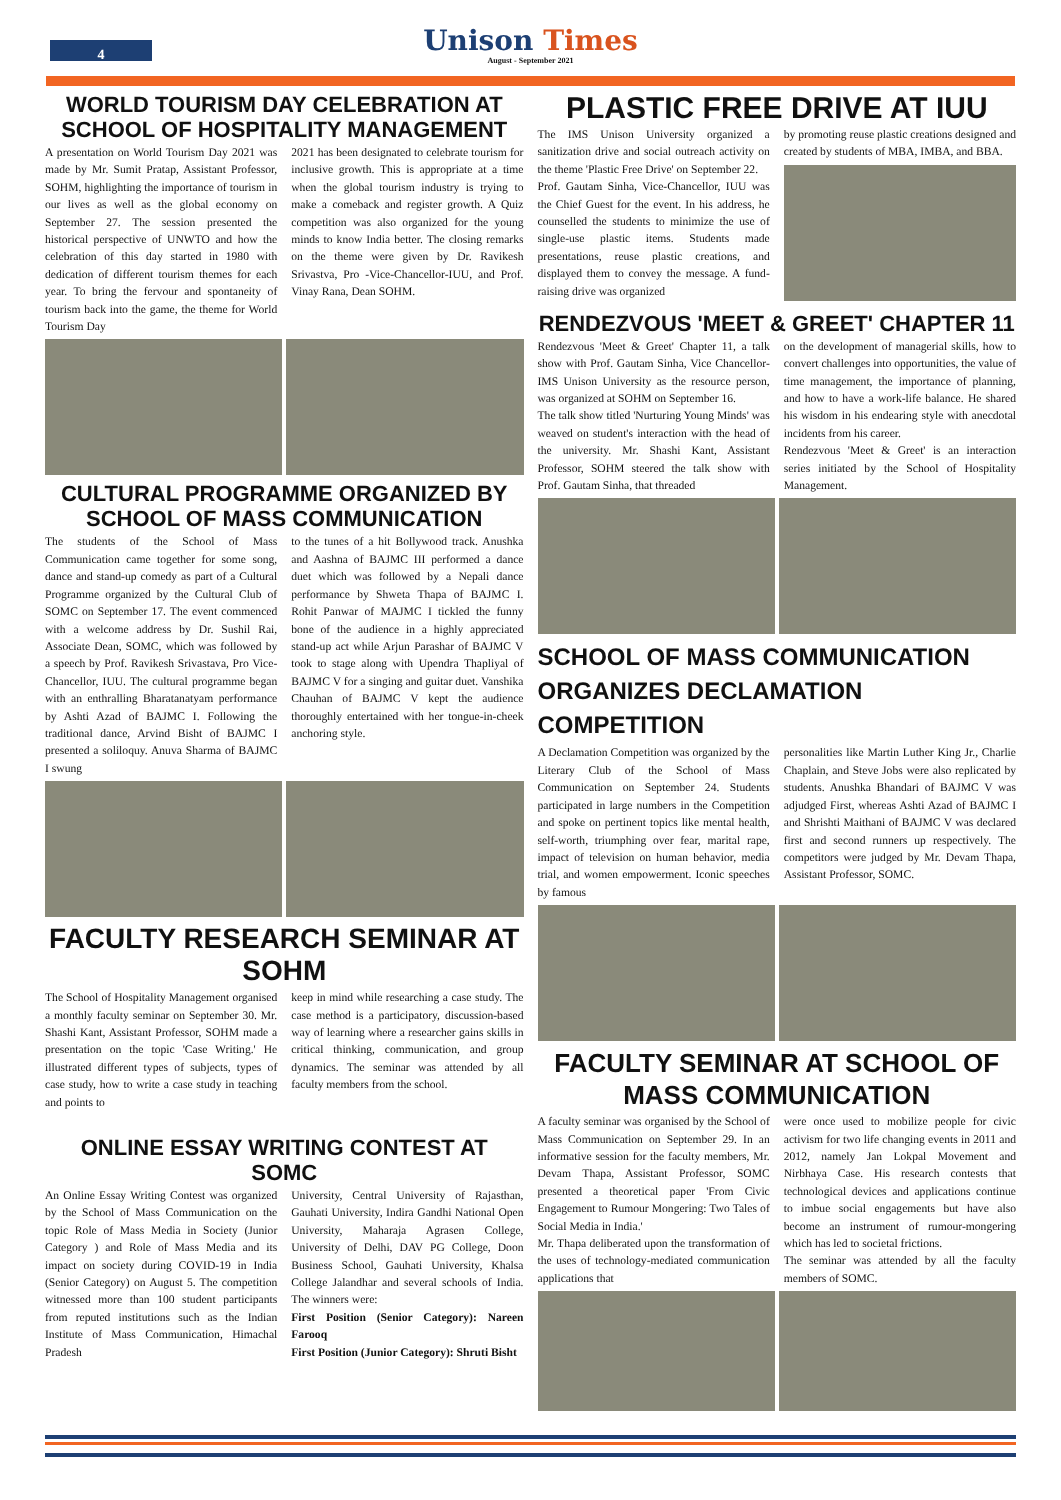4
Unison Times
August - September 2021
WORLD TOURISM DAY CELEBRATION AT SCHOOL OF HOSPITALITY MANAGEMENT
A presentation on World Tourism Day 2021 was made by Mr. Sumit Pratap, Assistant Professor, SOHM, highlighting the importance of tourism in our lives as well as the global economy on September 27. The session presented the historical perspective of UNWTO and how the celebration of this day started in 1980 with dedication of different tourism themes for each year. To bring the fervour and spontaneity of tourism back into the game, the theme for World Tourism Day
2021 has been designated to celebrate tourism for inclusive growth. This is appropriate at a time when the global tourism industry is trying to make a comeback and register growth. A Quiz competition was also organized for the young minds to know India better. The closing remarks on the theme were given by Dr. Ravikesh Srivastva, Pro -Vice-Chancellor-IUU, and Prof. Vinay Rana, Dean SOHM.
CULTURAL PROGRAMME ORGANIZED BY SCHOOL OF MASS COMMUNICATION
The students of the School of Mass Communication came together for some song, dance and stand-up comedy as part of a Cultural Programme organized by the Cultural Club of SOMC on September 17. The event commenced with a welcome address by Dr. Sushil Rai, Associate Dean, SOMC, which was followed by a speech by Prof. Ravikesh Srivastava, Pro Vice-Chancellor, IUU. The cultural programme began with an enthralling Bharatanatyam performance by Ashti Azad of BAJMC I. Following the traditional dance, Arvind Bisht of BAJMC I presented a soliloquy. Anuva Sharma of BAJMC I swung
to the tunes of a hit Bollywood track. Anushka and Aashna of BAJMC III performed a dance duet which was followed by a Nepali dance performance by Shweta Thapa of BAJMC I. Rohit Panwar of MAJMC I tickled the funny bone of the audience in a highly appreciated stand-up act while Arjun Parashar of BAJMC V took to stage along with Upendra Thapliyal of BAJMC V for a singing and guitar duet. Vanshika Chauhan of BAJMC V kept the audience thoroughly entertained with her tongue-in-cheek anchoring style.
FACULTY RESEARCH SEMINAR AT SOHM
The School of Hospitality Management organised a monthly faculty seminar on September 30. Mr. Shashi Kant, Assistant Professor, SOHM made a presentation on the topic 'Case Writing.' He illustrated different types of subjects, types of case study, how to write a case study in teaching and points to
keep in mind while researching a case study. The case method is a participatory, discussion-based way of learning where a researcher gains skills in critical thinking, communication, and group dynamics. The seminar was attended by all faculty members from the school.
ONLINE ESSAY WRITING CONTEST AT SOMC
An Online Essay Writing Contest was organized by the School of Mass Communication on the topic Role of Mass Media in Society (Junior Category ) and Role of Mass Media and its impact on society during COVID-19 in India (Senior Category) on August 5. The competition witnessed more than 100 student participants from reputed institutions such as the Indian Institute of Mass Communication, Himachal Pradesh
University, Central University of Rajasthan, Gauhati University, Indira Gandhi National Open University, Maharaja Agrasen College, University of Delhi, DAV PG College, Doon Business School, Gauhati University, Khalsa College Jalandhar and several schools of India. The winners were:
First Position (Senior Category): Nareen Farooq
First Position (Junior Category): Shruti Bisht
PLASTIC FREE DRIVE AT IUU
The IMS Unison University organized a sanitization drive and social outreach activity on the theme 'Plastic Free Drive' on September 22.
Prof. Gautam Sinha, Vice-Chancellor, IUU was the Chief Guest for the event. In his address, he counselled the students to minimize the use of single-use plastic items. Students made presentations, reuse plastic creations, and displayed them to convey the message. A fund-raising drive was organized
by promoting reuse plastic creations designed and created by students of MBA, IMBA, and BBA.
RENDEZVOUS 'MEET & GREET' CHAPTER 11
Rendezvous 'Meet & Greet' Chapter 11, a talk show with Prof. Gautam Sinha, Vice Chancellor-IMS Unison University as the resource person, was organized at SOHM on September 16.
The talk show titled 'Nurturing Young Minds' was weaved on student's interaction with the head of the university. Mr. Shashi Kant, Assistant Professor, SOHM steered the talk show with Prof. Gautam Sinha, that threaded
on the development of managerial skills, how to convert challenges into opportunities, the value of time management, the importance of planning, and how to have a work-life balance. He shared his wisdom in his endearing style with anecdotal incidents from his career.
Rendezvous 'Meet & Greet' is an interaction series initiated by the School of Hospitality Management.
SCHOOL OF MASS COMMUNICATION ORGANIZES DECLAMATION COMPETITION
A Declamation Competition was organized by the Literary Club of the School of Mass Communication on September 24. Students participated in large numbers in the Competition and spoke on pertinent topics like mental health, self-worth, triumphing over fear, marital rape, impact of television on human behavior, media trial, and women empowerment. Iconic speeches by famous
personalities like Martin Luther King Jr., Charlie Chaplain, and Steve Jobs were also replicated by students. Anushka Bhandari of BAJMC V was adjudged First, whereas Ashti Azad of BAJMC I and Shrishti Maithani of BAJMC V was declared first and second runners up respectively. The competitors were judged by Mr. Devam Thapa, Assistant Professor, SOMC.
FACULTY SEMINAR AT SCHOOL OF MASS COMMUNICATION
A faculty seminar was organised by the School of Mass Communication on September 29. In an informative session for the faculty members, Mr. Devam Thapa, Assistant Professor, SOMC presented a theoretical paper 'From Civic Engagement to Rumour Mongering: Two Tales of Social Media in India.'
Mr. Thapa deliberated upon the transformation of the uses of technology-mediated communication applications that
were once used to mobilize people for civic activism for two life changing events in 2011 and 2012, namely Jan Lokpal Movement and Nirbhaya Case. His research contests that technological devices and applications continue to imbue social engagements but have also become an instrument of rumour-mongering which has led to societal frictions.
The seminar was attended by all the faculty members of SOMC.